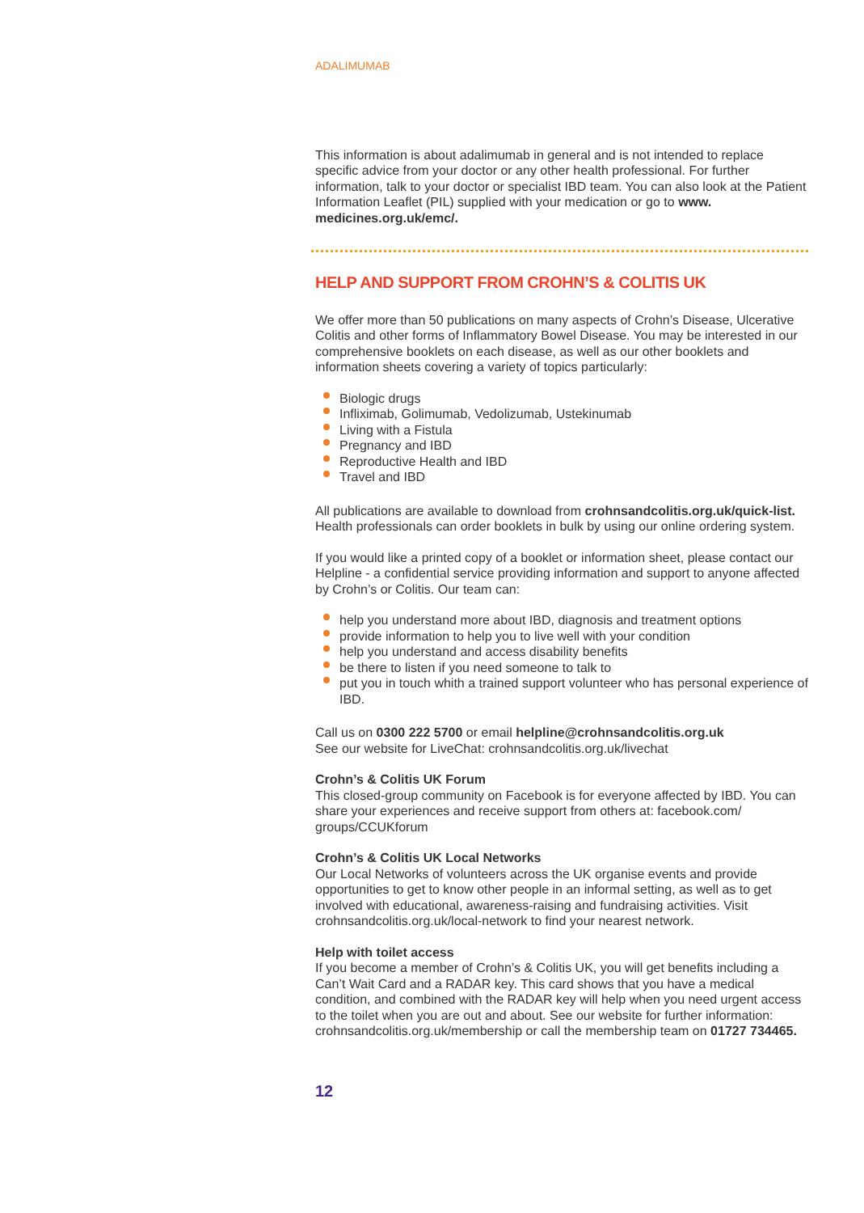ADALIMUMAB
This information is about adalimumab in general and is not intended to replace specific advice from your doctor or any other health professional. For further information, talk to your doctor or specialist IBD team. You can also look at the Patient Information Leaflet (PIL) supplied with your medication or go to www. medicines.org.uk/emc/.
HELP AND SUPPORT FROM CROHN’S & COLITIS UK
We offer more than 50 publications on many aspects of Crohn’s Disease, Ulcerative Colitis and other forms of Inflammatory Bowel Disease. You may be interested in our comprehensive booklets on each disease, as well as our other booklets and information sheets covering a variety of topics particularly:
Biologic drugs
Infliximab, Golimumab, Vedolizumab, Ustekinumab
Living with a Fistula
Pregnancy and IBD
Reproductive Health and IBD
Travel and IBD
All publications are available to download from crohnsandcolitis.org.uk/quick-list. Health professionals can order booklets in bulk by using our online ordering system.
If you would like a printed copy of a booklet or information sheet, please contact our Helpline - a confidential service providing information and support to anyone affected by Crohn’s or Colitis. Our team can:
help you understand more about IBD, diagnosis and treatment options
provide information to help you to live well with your condition
help you understand and access disability benefits
be there to listen if you need someone to talk to
put you in touch whith a trained support volunteer who has personal experience of IBD.
Call us on 0300 222 5700 or email helpline@crohnsandcolitis.org.uk
See our website for LiveChat: crohnsandcolitis.org.uk/livechat
Crohn’s & Colitis UK Forum
This closed-group community on Facebook is for everyone affected by IBD. You can share your experiences and receive support from others at: facebook.com/ groups/CCUKforum
Crohn’s & Colitis UK Local Networks
Our Local Networks of volunteers across the UK organise events and provide opportunities to get to know other people in an informal setting, as well as to get involved with educational, awareness-raising and fundraising activities. Visit crohnsandcolitis.org.uk/local-network to find your nearest network.
Help with toilet access
If you become a member of Crohn’s & Colitis UK, you will get benefits including a Can’t Wait Card and a RADAR key. This card shows that you have a medical condition, and combined with the RADAR key will help when you need urgent access to the toilet when you are out and about. See our website for further information: crohnsandcolitis.org.uk/membership or call the membership team on 01727 734465.
12